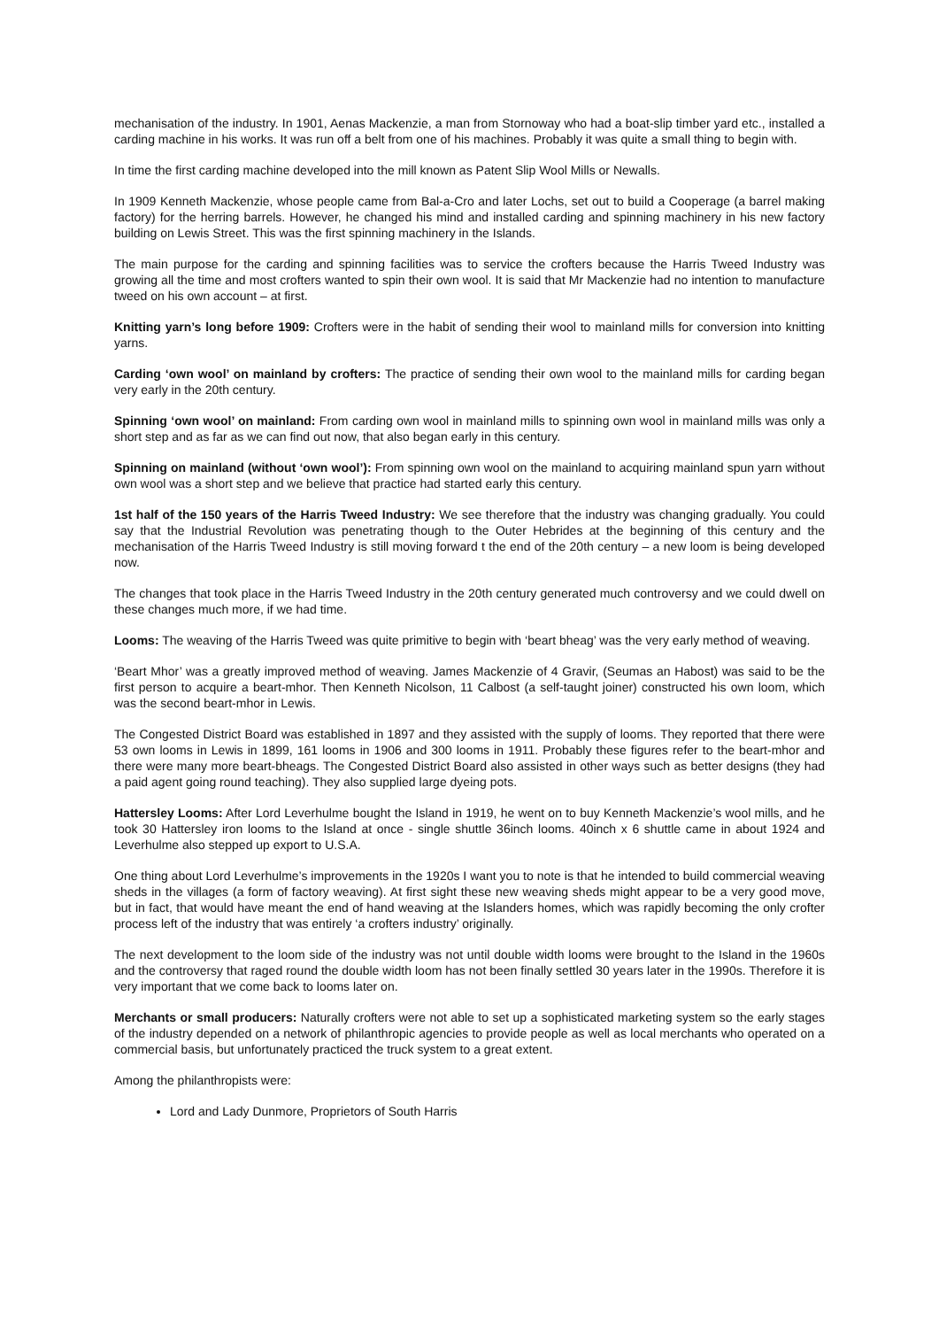mechanisation of the industry. In 1901, Aenas Mackenzie, a man from Stornoway who had a boat-slip timber yard etc., installed a carding machine in his works. It was run off a belt from one of his machines. Probably it was quite a small thing to begin with.
In time the first carding machine developed into the mill known as Patent Slip Wool Mills or Newalls.
In 1909 Kenneth Mackenzie, whose people came from Bal-a-Cro and later Lochs, set out to build a Cooperage (a barrel making factory) for the herring barrels. However, he changed his mind and installed carding and spinning machinery in his new factory building on Lewis Street. This was the first spinning machinery in the Islands.
The main purpose for the carding and spinning facilities was to service the crofters because the Harris Tweed Industry was growing all the time and most crofters wanted to spin their own wool. It is said that Mr Mackenzie had no intention to manufacture tweed on his own account – at first.
Knitting yarn’s long before 1909: Crofters were in the habit of sending their wool to mainland mills for conversion into knitting yarns.
Carding ‘own wool’ on mainland by crofters: The practice of sending their own wool to the mainland mills for carding began very early in the 20th century.
Spinning ‘own wool’ on mainland: From carding own wool in mainland mills to spinning own wool in mainland mills was only a short step and as far as we can find out now, that also began early in this century.
Spinning on mainland (without ‘own wool’): From spinning own wool on the mainland to acquiring mainland spun yarn without own wool was a short step and we believe that practice had started early this century.
1st half of the 150 years of the Harris Tweed Industry: We see therefore that the industry was changing gradually. You could say that the Industrial Revolution was penetrating though to the Outer Hebrides at the beginning of this century and the mechanisation of the Harris Tweed Industry is still moving forward t the end of the 20th century – a new loom is being developed now.
The changes that took place in the Harris Tweed Industry in the 20th century generated much controversy and we could dwell on these changes much more, if we had time.
Looms: The weaving of the Harris Tweed was quite primitive to begin with ‘beart bheag’ was the very early method of weaving.
‘Beart Mhor’ was a greatly improved method of weaving. James Mackenzie of 4 Gravir, (Seumas an Habost) was said to be the first person to acquire a beart-mhor. Then Kenneth Nicolson, 11 Calbost (a self-taught joiner) constructed his own loom, which was the second beart-mhor in Lewis.
The Congested District Board was established in 1897 and they assisted with the supply of looms. They reported that there were 53 own looms in Lewis in 1899, 161 looms in 1906 and 300 looms in 1911. Probably these figures refer to the beart-mhor and there were many more beart-bheags. The Congested District Board also assisted in other ways such as better designs (they had a paid agent going round teaching). They also supplied large dyeing pots.
Hattersley Looms: After Lord Leverhulme bought the Island in 1919, he went on to buy Kenneth Mackenzie’s wool mills, and he took 30 Hattersley iron looms to the Island at once - single shuttle 36inch looms. 40inch x 6 shuttle came in about 1924 and Leverhulme also stepped up export to U.S.A.
One thing about Lord Leverhulme’s improvements in the 1920s I want you to note is that he intended to build commercial weaving sheds in the villages (a form of factory weaving). At first sight these new weaving sheds might appear to be a very good move, but in fact, that would have meant the end of hand weaving at the Islanders homes, which was rapidly becoming the only crofter process left of the industry that was entirely ‘a crofters industry’ originally.
The next development to the loom side of the industry was not until double width looms were brought to the Island in the 1960s and the controversy that raged round the double width loom has not been finally settled 30 years later in the 1990s. Therefore it is very important that we come back to looms later on.
Merchants or small producers: Naturally crofters were not able to set up a sophisticated marketing system so the early stages of the industry depended on a network of philanthropic agencies to provide people as well as local merchants who operated on a commercial basis, but unfortunately practiced the truck system to a great extent.
Among the philanthropists were:
Lord and Lady Dunmore, Proprietors of South Harris